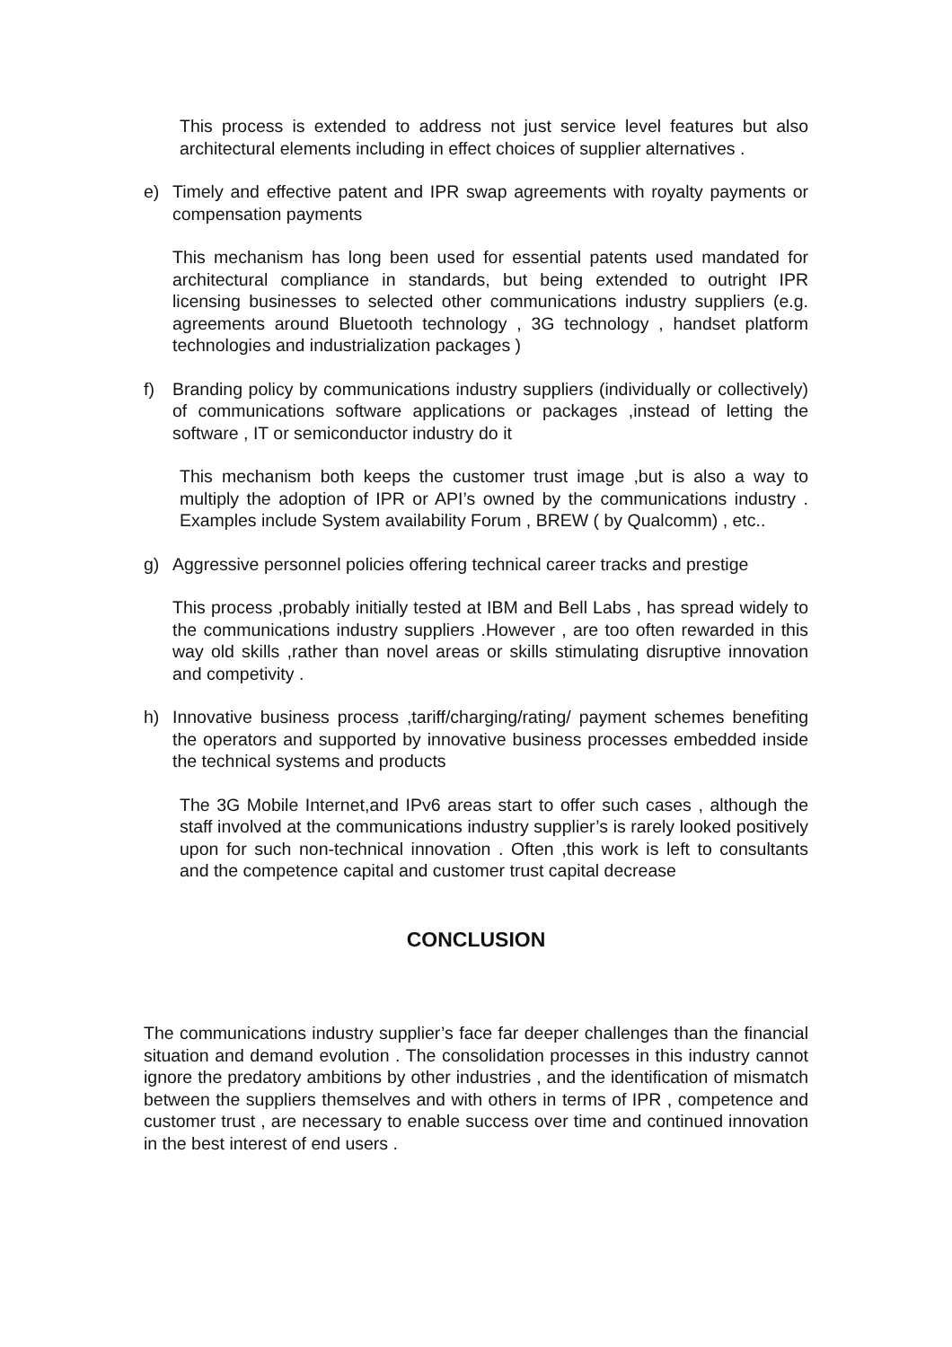This process is extended to address not just service level features but also architectural elements including in effect choices of supplier alternatives .
e) Timely and effective patent and IPR swap agreements with royalty payments or compensation payments
This mechanism has long been used for essential patents used mandated for architectural compliance in standards, but being extended to outright IPR licensing businesses to selected other communications industry suppliers (e.g. agreements around Bluetooth technology , 3G technology , handset platform technologies and industrialization packages )
f) Branding policy by communications industry suppliers (individually or collectively) of communications software applications or packages ,instead of letting the software , IT or semiconductor industry do it
This mechanism both keeps the customer trust image ,but is also a way to multiply the adoption of IPR or API’s owned by the communications industry . Examples include System availability Forum , BREW ( by Qualcomm) , etc..
g) Aggressive personnel policies offering technical career tracks and prestige
This process ,probably initially tested at IBM and Bell Labs , has spread widely to the communications industry suppliers .However , are too often rewarded in this way old skills ,rather than novel areas or skills stimulating disruptive innovation and competivity .
h) Innovative business process ,tariff/charging/rating/ payment schemes benefiting the operators and supported by innovative business processes embedded inside the technical systems and products
The 3G Mobile Internet,and IPv6 areas start to offer such cases , although the staff involved at the communications industry supplier’s is rarely looked positively upon for such non-technical innovation . Often ,this work is left to consultants and the competence capital and customer trust capital decrease
CONCLUSION
The communications industry supplier’s face far deeper challenges than the financial situation and demand evolution . The consolidation processes in this industry cannot ignore the predatory ambitions by other industries , and the identification of mismatch between the suppliers themselves and with others in terms of IPR , competence and customer trust , are necessary to enable success over time and continued innovation in the best interest of end users .